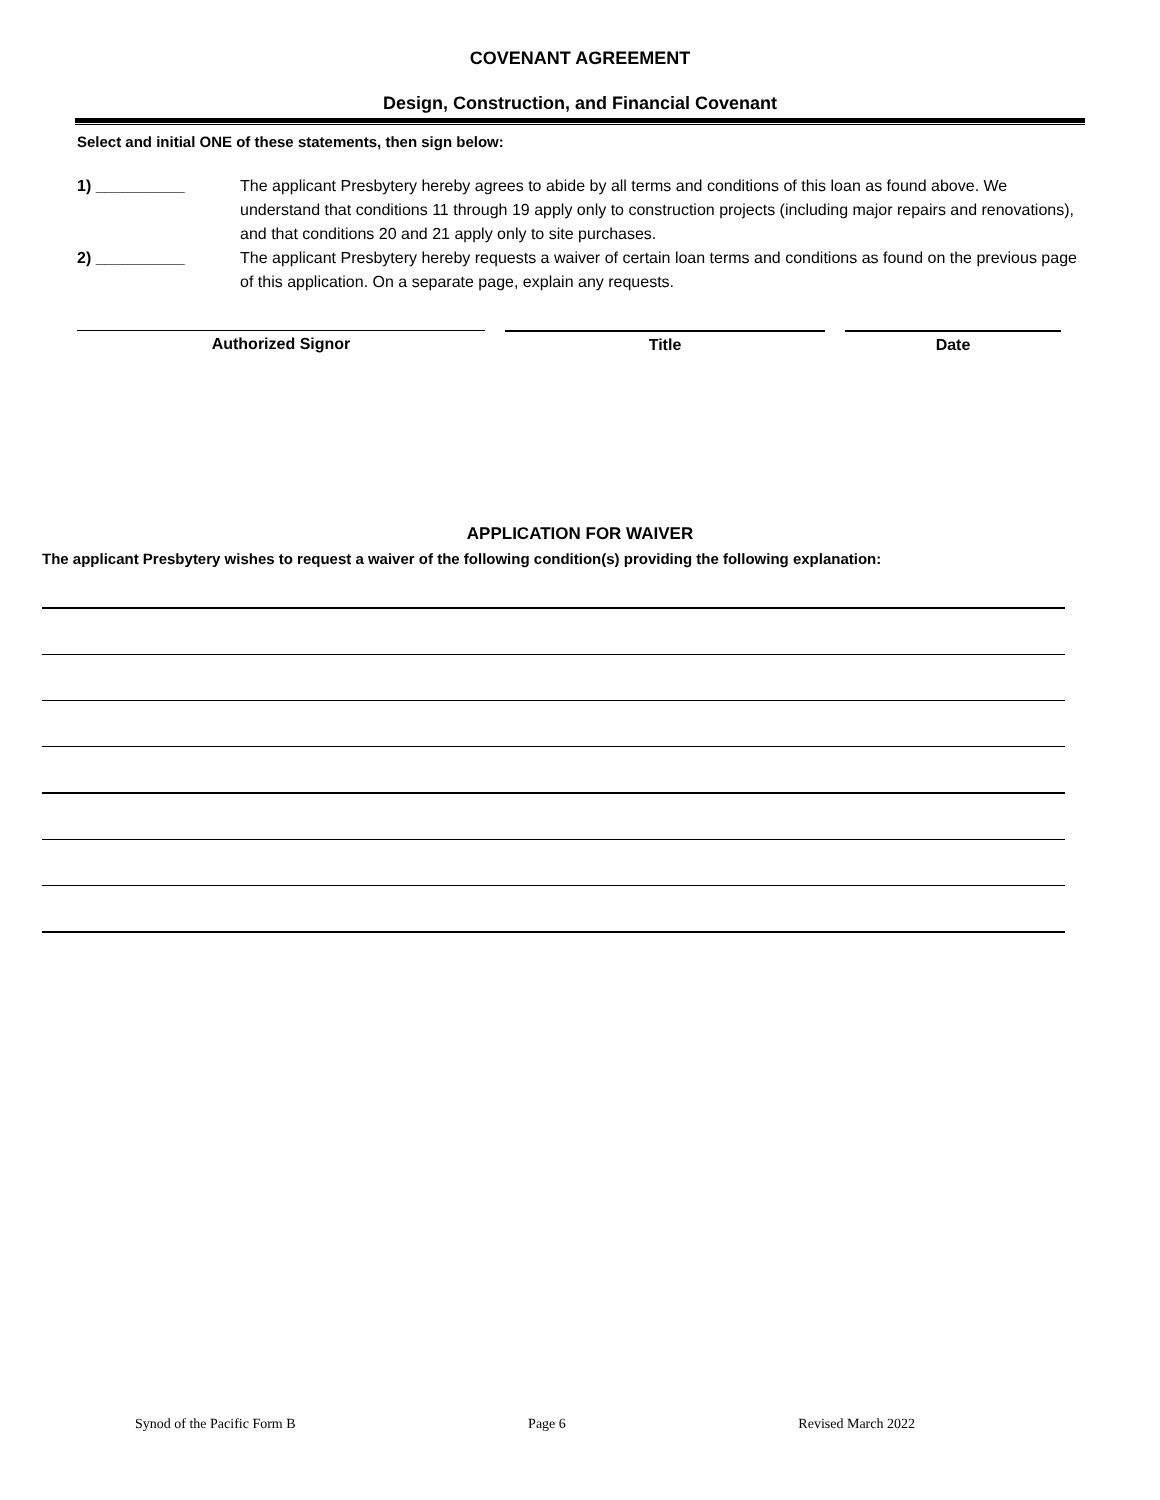COVENANT AGREEMENT
Design, Construction, and Financial Covenant
Select and initial ONE of these statements, then sign below:
1) __________ The applicant Presbytery hereby agrees to abide by all terms and conditions of this loan as found above. We understand that conditions 11 through 19 apply only to construction projects (including major repairs and renovations), and that conditions 20 and 21 apply only to site purchases.
2) __________ The applicant Presbytery hereby requests a waiver of certain loan terms and conditions as found on the previous page of this application. On a separate page, explain any requests.
Authorized Signor Title Date
APPLICATION FOR WAIVER
The applicant Presbytery wishes to request a waiver of the following condition(s) providing the following explanation:
Synod of the Pacific Form B Page 6 Revised March 2022